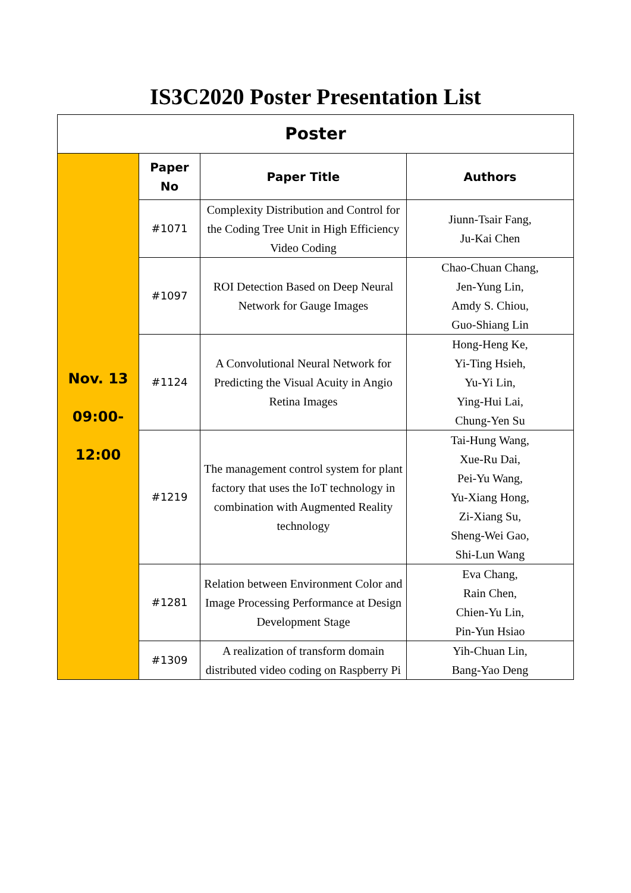IS3C2020 Poster Presentation List
| Poster | | | |
| --- | --- | --- | --- |
| Nov. 13 09:00- 12:00 | Paper No | Paper Title | Authors |
| | #1071 | Complexity Distribution and Control for the Coding Tree Unit in High Efficiency Video Coding | Jiunn-Tsair Fang, Ju-Kai Chen |
| | #1097 | ROI Detection Based on Deep Neural Network for Gauge Images | Chao-Chuan Chang, Jen-Yung Lin, Amdy S. Chiou, Guo-Shiang Lin |
| | #1124 | A Convolutional Neural Network for Predicting the Visual Acuity in Angio Retina Images | Hong-Heng Ke, Yi-Ting Hsieh, Yu-Yi Lin, Ying-Hui Lai, Chung-Yen Su |
| | #1219 | The management control system for plant factory that uses the IoT technology in combination with Augmented Reality technology | Tai-Hung Wang, Xue-Ru Dai, Pei-Yu Wang, Yu-Xiang Hong, Zi-Xiang Su, Sheng-Wei Gao, Shi-Lun Wang |
| | #1281 | Relation between Environment Color and Image Processing Performance at Design Development Stage | Eva Chang, Rain Chen, Chien-Yu Lin, Pin-Yun Hsiao |
| | #1309 | A realization of transform domain distributed video coding on Raspberry Pi | Yih-Chuan Lin, Bang-Yao Deng |